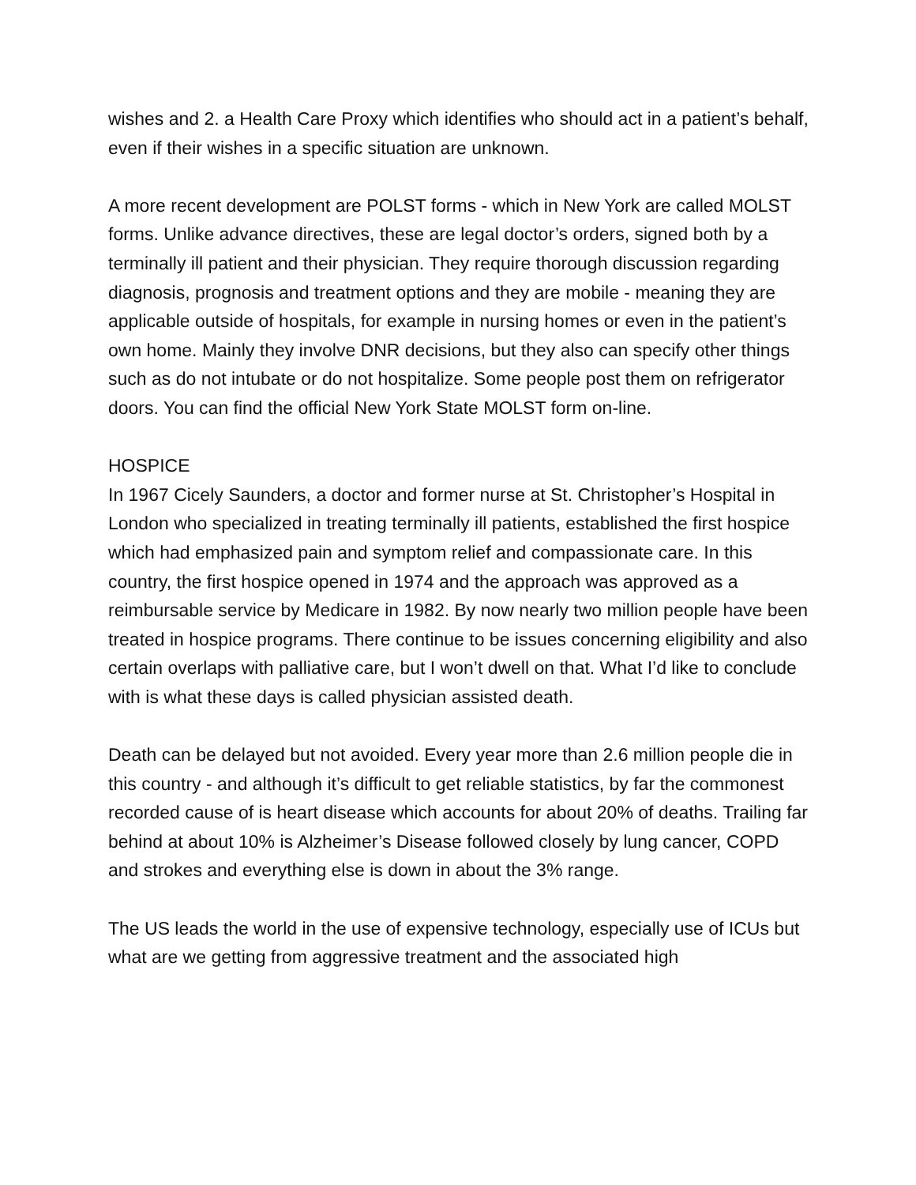wishes and 2. a Health Care Proxy which identifies who should act in a patient’s behalf, even if their wishes in a specific situation are unknown.
A more recent development are POLST forms - which in New York are called MOLST forms. Unlike advance directives, these are legal doctor’s orders, signed both by a terminally ill patient and their physician. They require thorough discussion regarding diagnosis, prognosis and treatment options and they are mobile - meaning they are applicable outside of hospitals, for example in nursing homes or even in the patient’s own home. Mainly they involve DNR decisions, but they also can specify other things such as do not intubate or do not hospitalize. Some people post them on refrigerator doors. You can find the official New York State MOLST form on-line.
HOSPICE
In 1967 Cicely Saunders, a doctor and former nurse at St. Christopher’s Hospital in London who specialized in treating terminally ill patients, established the first hospice which had emphasized pain and symptom relief and compassionate care. In this country, the first hospice opened in 1974 and the approach was approved as a reimbursable service by Medicare in 1982. By now nearly two million people have been treated in hospice programs. There continue to be issues concerning eligibility and also certain overlaps with palliative care, but I won’t dwell on that. What I’d like to conclude with is what these days is called physician assisted death.
Death can be delayed but not avoided. Every year more than 2.6 million people die in this country - and although it’s difficult to get reliable statistics, by far the commonest recorded cause of is heart disease which accounts for about 20% of deaths. Trailing far behind at about 10% is Alzheimer’s Disease followed closely by lung cancer, COPD and strokes and everything else is down in about the 3% range.
The US leads the world in the use of expensive technology, especially use of ICUs but what are we getting from aggressive treatment and the associated high